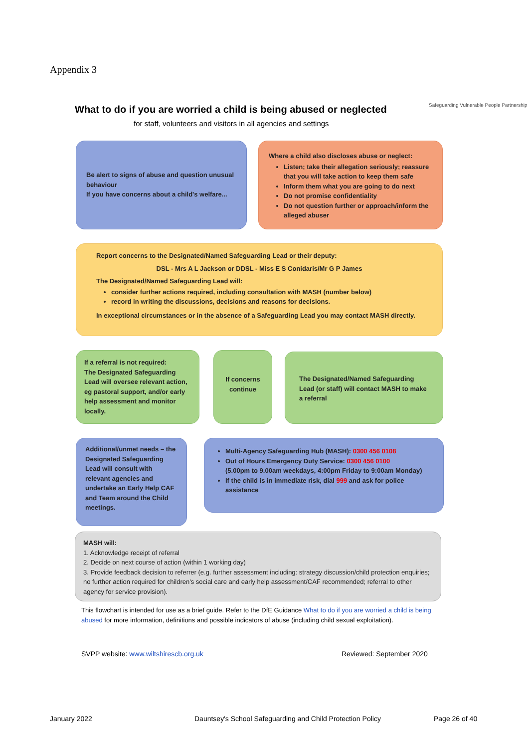Appendix 3
What to do if you are worried a child is being abused or neglected
for staff, volunteers and visitors in all agencies and settings
Safeguarding Vulnerable People Partnership
Be alert to signs of abuse and question unusual behaviour
If you have concerns about a child's welfare...
Where a child also discloses abuse or neglect:
Listen; take their allegation seriously; reassure that you will take action to keep them safe
Inform them what you are going to do next
Do not promise confidentiality
Do not question further or approach/inform the alleged abuser
Report concerns to the Designated/Named Safeguarding Lead or their deputy:
DSL - Mrs A L Jackson or DDSL - Miss E S Conidaris/Mr G P James
The Designated/Named Safeguarding Lead will:
consider further actions required, including consultation with MASH (number below)
record in writing the discussions, decisions and reasons for decisions.
In exceptional circumstances or in the absence of a Safeguarding Lead you may contact MASH directly.
If a referral is not required:
The Designated Safeguarding Lead will oversee relevant action, eg pastoral support, and/or early help assessment and monitor locally.
If concerns continue
The Designated/Named Safeguarding Lead (or staff) will contact MASH to make a referral
Additional/unmet needs – the Designated Safeguarding Lead will consult with relevant agencies and undertake an Early Help CAF and Team around the Child meetings.
Multi-Agency Safeguarding Hub (MASH): 0300 456 0108
Out of Hours Emergency Duty Service: 0300 456 0100
(5.00pm to 9.00am weekdays, 4:00pm Friday to 9:00am Monday)
If the child is in immediate risk, dial 999 and ask for police assistance
MASH will:
1. Acknowledge receipt of referral
2. Decide on next course of action (within 1 working day)
3. Provide feedback decision to referrer (e.g. further assessment including: strategy discussion/child protection enquiries; no further action required for children's social care and early help assessment/CAF recommended; referral to other agency for service provision).
This flowchart is intended for use as a brief guide. Refer to the DfE Guidance What to do if you are worried a child is being abused for more information, definitions and possible indicators of abuse (including child sexual exploitation).
SVPP website: www.wiltshirescb.org.uk
Reviewed: September 2020
January 2022
Dauntsey's School Safeguarding and Child Protection Policy
Page 26 of 40